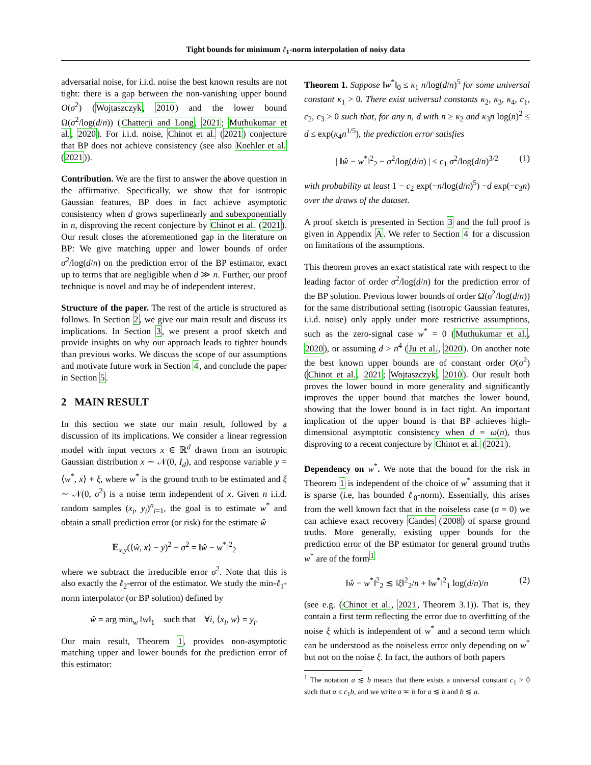Tight bounds for minimum ℓ<sub>1</sub>-norm interpolation of noisy data
adversarial noise, for i.i.d. noise the best known results are not tight: there is a gap between the non-vanishing upper bound O(σ<sup>2</sup>) (Wojtaszczyk, 2010) and the lower bound Ω(σ<sup>2</sup>/log(d/n)) (Chatterji and Long, 2021; Muthukumar et al., 2020). For i.i.d. noise, Chinot et al. (2021) conjecture that BP does not achieve consistency (see also Koehler et al. (2021)).
Contribution. We are the first to answer the above question in the affirmative. Specifically, we show that for isotropic Gaussian features, BP does in fact achieve asymptotic consistency when d grows superlinearly and subexponentially in n, disproving the recent conjecture by Chinot et al. (2021). Our result closes the aforementioned gap in the literature on BP: We give matching upper and lower bounds of order σ<sup>2</sup>/log(d/n) on the prediction error of the BP estimator, exact up to terms that are negligible when d ≫ n. Further, our proof technique is novel and may be of independent interest.
Structure of the paper. The rest of the article is structured as follows. In Section 2, we give our main result and discuss its implications. In Section 3, we present a proof sketch and provide insights on why our approach leads to tighter bounds than previous works. We discuss the scope of our assumptions and motivate future work in Section 4, and conclude the paper in Section 5.
2 MAIN RESULT
In this section we state our main result, followed by a discussion of its implications. We consider a linear regression model with input vectors x ∈ ℝ<sup>d</sup> drawn from an isotropic Gaussian distribution x ∼ 𝒩(0, I<sub>d</sub>), and response variable y = ⟨w<sup>*</sup>, x⟩ + ξ, where w<sup>*</sup> is the ground truth to be estimated and ξ ∼ 𝒩(0, σ<sup>2</sup>) is a noise term independent of x. Given n i.i.d. random samples (x<sub>i</sub>, y<sub>i</sub>)<sup>n</sup><sub>i=1</sub>, the goal is to estimate w<sup>*</sup> and obtain a small prediction error (or risk) for the estimate ŵ
𝔼<sub>x,y</sub>(⟨ŵ, x⟩ − y)<sup>2</sup> − σ<sup>2</sup> = ‖ŵ − w<sup>*</sup>‖<sup>2</sup><sub>2</sub>
where we subtract the irreducible error σ<sup>2</sup>. Note that this is also exactly the ℓ<sub>2</sub>-error of the estimator. We study the min-ℓ<sub>1</sub>-norm interpolator (or BP solution) defined by
ŵ = arg min<sub>w</sub> ‖w‖<sub>1</sub> such that ∀i, ⟨x<sub>i</sub>, w⟩ = y<sub>i</sub>.
Our main result, Theorem 1, provides non-asymptotic matching upper and lower bounds for the prediction error of this estimator:
Theorem 1. Suppose ‖w<sup>*</sup>‖<sub>0</sub> ≤ κ<sub>1</sub> n/log(d/n)<sup>5</sup> for some universal constant κ<sub>1</sub> > 0. There exist universal constants κ<sub>2</sub>, κ<sub>3</sub>, κ<sub>4</sub>, c<sub>1</sub>, c<sub>2</sub>, c<sub>3</sub> > 0 such that, for any n, d with n ≥ κ<sub>2</sub> and κ<sub>3</sub>n log(n)<sup>2</sup> ≤ d ≤ exp(κ<sub>4</sub>n<sup>1/5</sup>), the prediction error satisfies
| ‖ŵ − w<sup>*</sup>‖<sup>2</sup><sub>2</sub> − σ<sup>2</sup>/log(d/n) | ≤ c<sub>1</sub> σ<sup>2</sup>/log(d/n)<sup>3/2</sup> (1)
with probability at least 1 − c<sub>2</sub> exp(−n/log(d/n)<sup>5</sup>) −d exp(−c<sub>3</sub>n) over the draws of the dataset.
A proof sketch is presented in Section 3 and the full proof is given in Appendix A. We refer to Section 4 for a discussion on limitations of the assumptions.
This theorem proves an exact statistical rate with respect to the leading factor of order σ<sup>2</sup>/log(d/n) for the prediction error of the BP solution. Previous lower bounds of order Ω(σ<sup>2</sup>/log(d/n)) for the same distributional setting (isotropic Gaussian features, i.i.d. noise) only apply under more restrictive assumptions, such as the zero-signal case w<sup>*</sup> = 0 (Muthukumar et al., 2020), or assuming d > n<sup>4</sup> (Ju et al., 2020). On another note the best known upper bounds are of constant order O(σ<sup>2</sup>) (Chinot et al., 2021; Wojtaszczyk, 2010). Our result both proves the lower bound in more generality and significantly improves the upper bound that matches the lower bound, showing that the lower bound is in fact tight. An important implication of the upper bound is that BP achieves high-dimensional asymptotic consistency when d = ω(n), thus disproving to a recent conjecture by Chinot et al. (2021).
Dependency on w<sup>*</sup>. We note that the bound for the risk in Theorem 1 is independent of the choice of w<sup>*</sup> assuming that it is sparse (i.e, has bounded ℓ<sub>0</sub>-norm). Essentially, this arises from the well known fact that in the noiseless case (σ = 0) we can achieve exact recovery Candes (2008) of sparse ground truths. More generally, existing upper bounds for the prediction error of the BP estimator for general ground truths w<sup>*</sup> are of the form<sup>1</sup>
‖ŵ − w<sup>*</sup>‖<sup>2</sup><sub>2</sub> ≲ ‖ξ‖<sup>2</sup><sub>2</sub>/n + ‖w<sup>*</sup>‖<sup>2</sup><sub>1</sub> log(d/n)/n (2)
(see e.g. (Chinot et al., 2021, Theorem 3.1)). That is, they contain a first term reflecting the error due to overfitting of the noise ξ which is independent of w<sup>*</sup> and a second term which can be understood as the noiseless error only depending on w<sup>*</sup> but not on the noise ξ. In fact, the authors of both papers
<sup>1</sup> The notation a ≲ b means that there exists a universal constant c<sub>1</sub> > 0 such that a ≤ c<sub>1</sub>b, and we write a ≍ b for a ≲ b and b ≲ a.